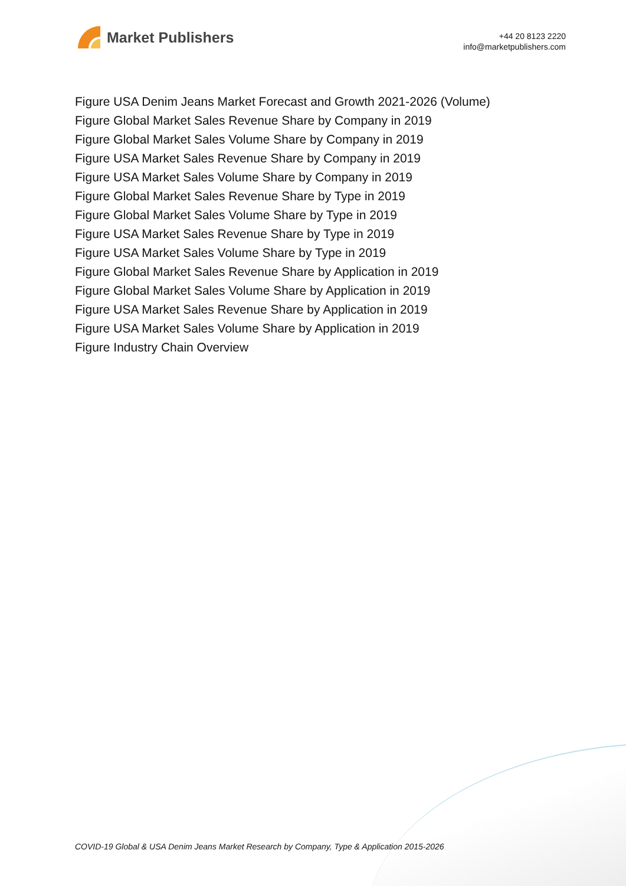Market Publishers
+44 20 8123 2220
info@marketpublishers.com
Figure USA Denim Jeans Market Forecast and Growth 2021-2026 (Volume)
Figure Global Market Sales Revenue Share by Company in 2019
Figure Global Market Sales Volume Share by Company in 2019
Figure USA Market Sales Revenue Share by Company in 2019
Figure USA Market Sales Volume Share by Company in 2019
Figure Global Market Sales Revenue Share by Type in 2019
Figure Global Market Sales Volume Share by Type in 2019
Figure USA Market Sales Revenue Share by Type in 2019
Figure USA Market Sales Volume Share by Type in 2019
Figure Global Market Sales Revenue Share by Application in 2019
Figure Global Market Sales Volume Share by Application in 2019
Figure USA Market Sales Revenue Share by Application in 2019
Figure USA Market Sales Volume Share by Application in 2019
Figure Industry Chain Overview
COVID-19 Global & USA Denim Jeans Market Research by Company, Type & Application 2015-2026